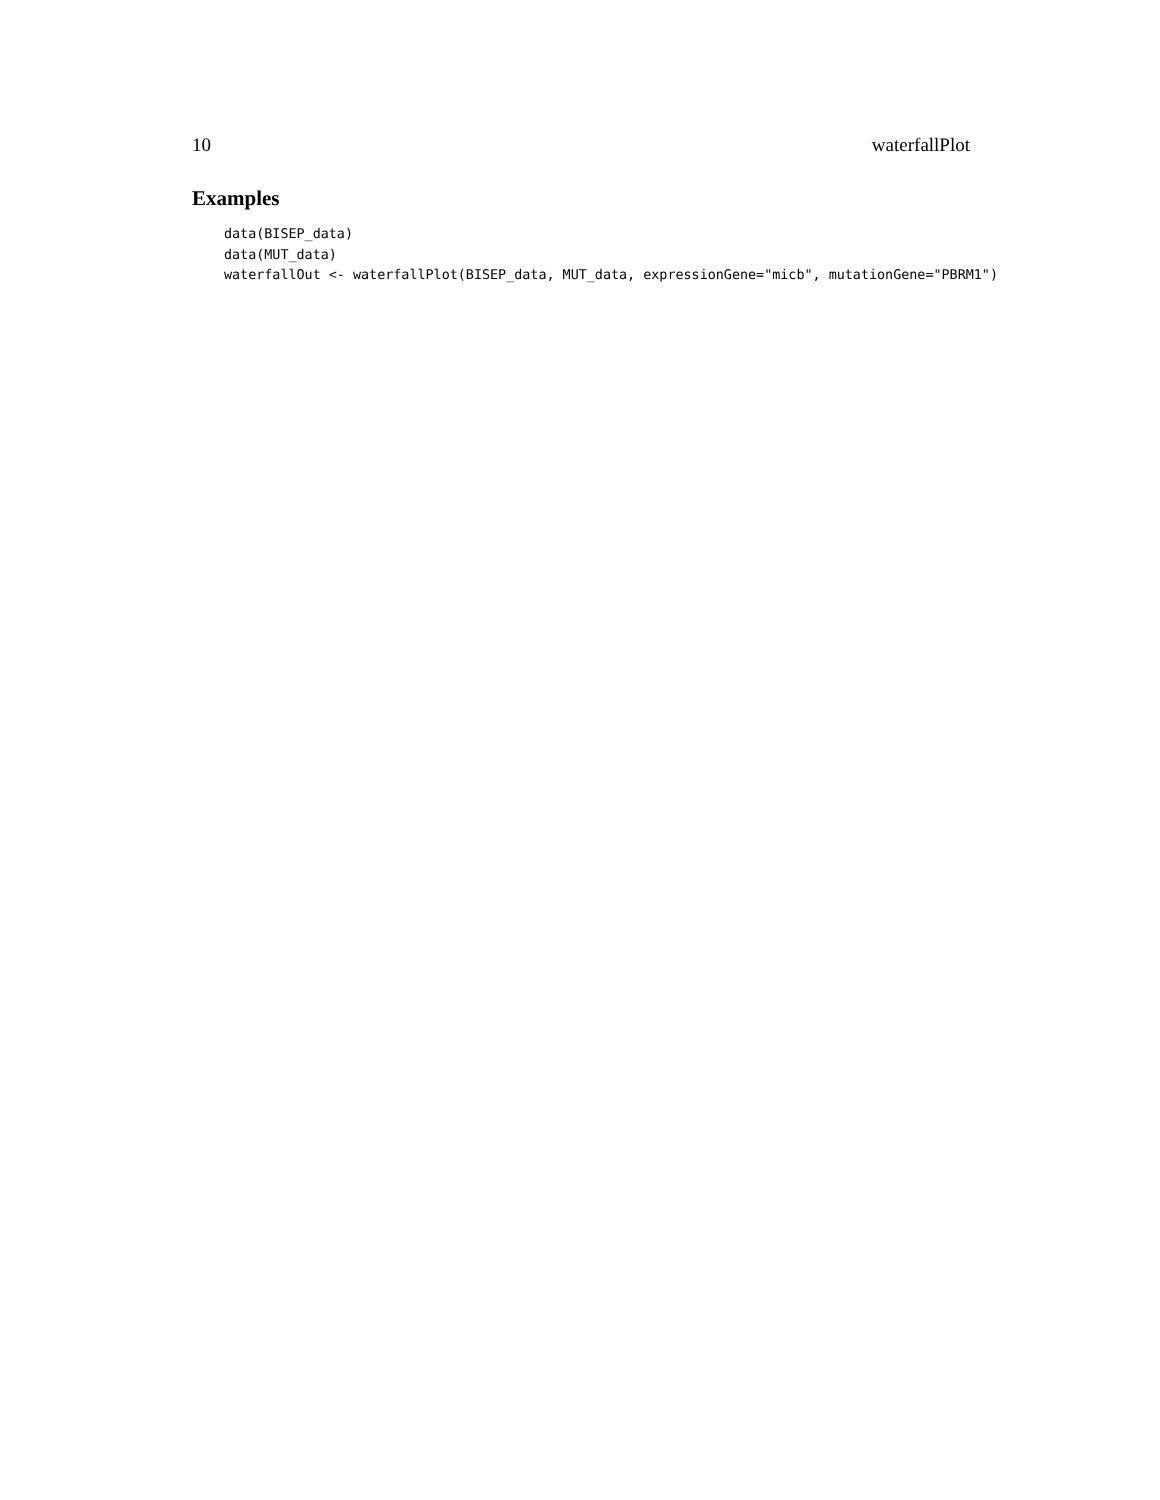10 waterfallPlot
Examples
data(BISEP_data)
data(MUT_data)
waterfallOut <- waterfallPlot(BISEP_data, MUT_data, expressionGene="micb", mutationGene="PBRM1")